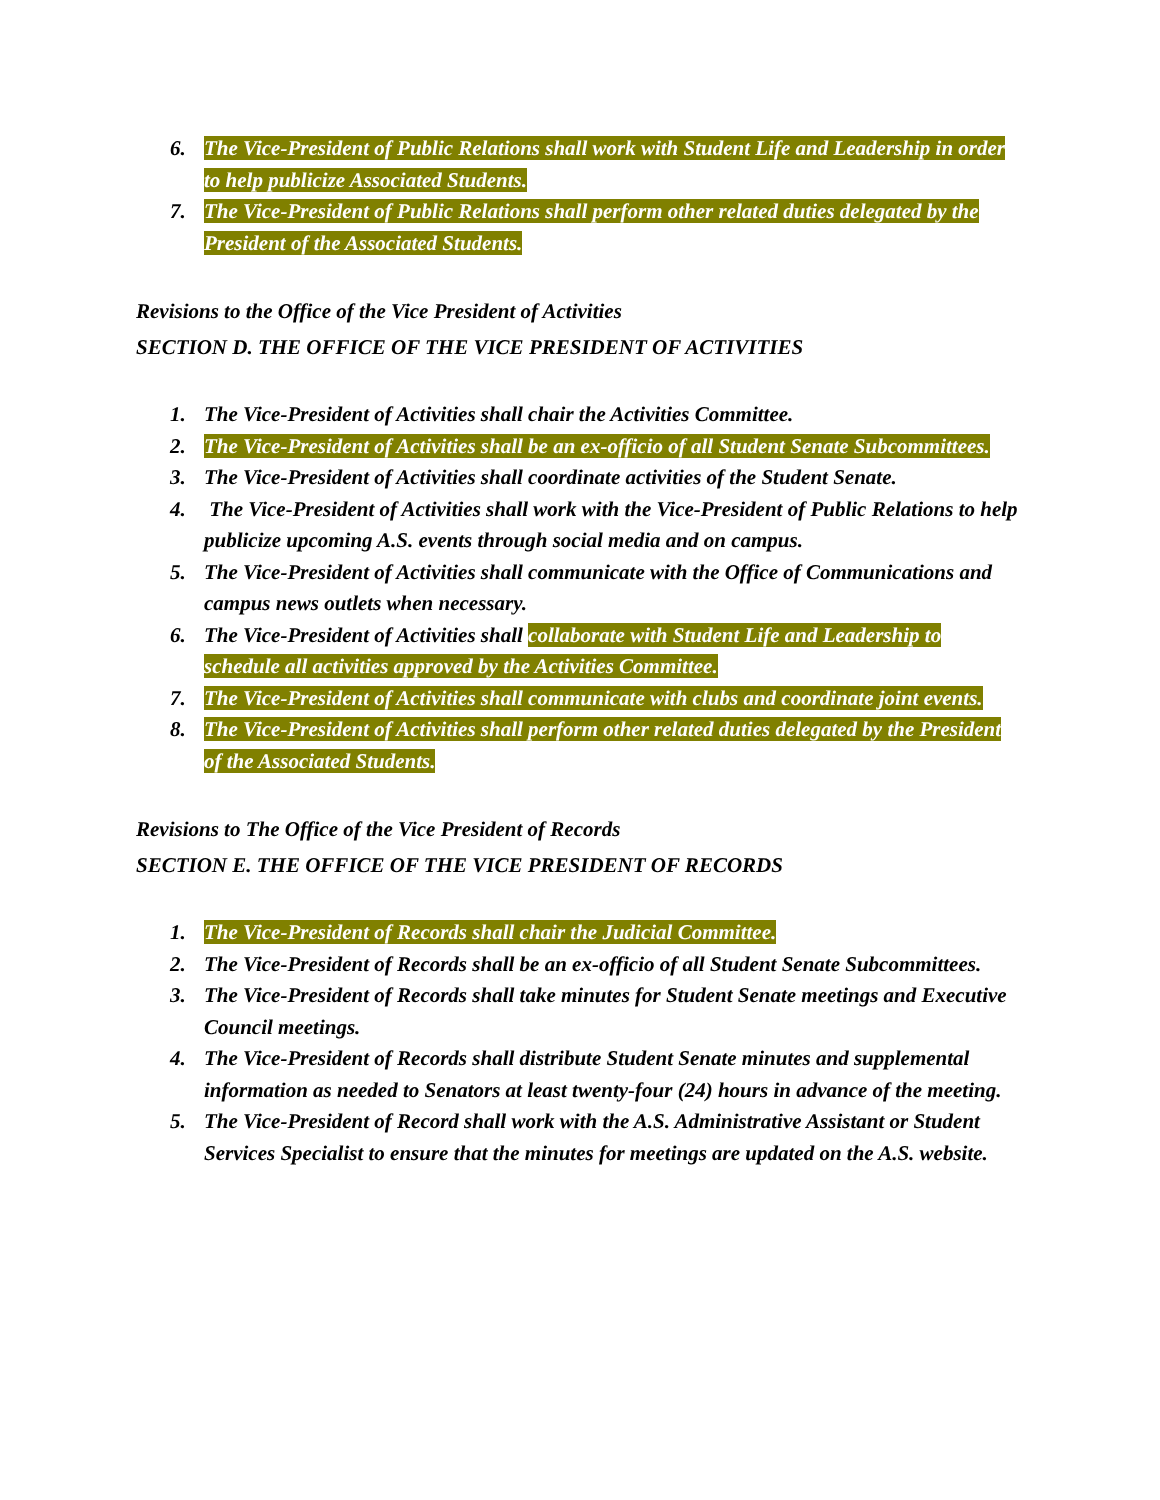6. The Vice-President of Public Relations shall work with Student Life and Leadership in order to help publicize Associated Students.
7. The Vice-President of Public Relations shall perform other related duties delegated by the President of the Associated Students.
Revisions to the Office of the Vice President of Activities
SECTION D. THE OFFICE OF THE VICE PRESIDENT OF ACTIVITIES
1. The Vice-President of Activities shall chair the Activities Committee.
2. The Vice-President of Activities shall be an ex-officio of all Student Senate Subcommittees.
3. The Vice-President of Activities shall coordinate activities of the Student Senate.
4. The Vice-President of Activities shall work with the Vice-President of Public Relations to help publicize upcoming A.S. events through social media and on campus.
5. The Vice-President of Activities shall communicate with the Office of Communications and campus news outlets when necessary.
6. The Vice-President of Activities shall collaborate with Student Life and Leadership to schedule all activities approved by the Activities Committee.
7. The Vice-President of Activities shall communicate with clubs and coordinate joint events.
8. The Vice-President of Activities shall perform other related duties delegated by the President of the Associated Students.
Revisions to The Office of the Vice President of Records
SECTION E. THE OFFICE OF THE VICE PRESIDENT OF RECORDS
1. The Vice-President of Records shall chair the Judicial Committee.
2. The Vice-President of Records shall be an ex-officio of all Student Senate Subcommittees.
3. The Vice-President of Records shall take minutes for Student Senate meetings and Executive Council meetings.
4. The Vice-President of Records shall distribute Student Senate minutes and supplemental information as needed to Senators at least twenty-four (24) hours in advance of the meeting.
5. The Vice-President of Record shall work with the A.S. Administrative Assistant or Student Services Specialist to ensure that the minutes for meetings are updated on the A.S. website.